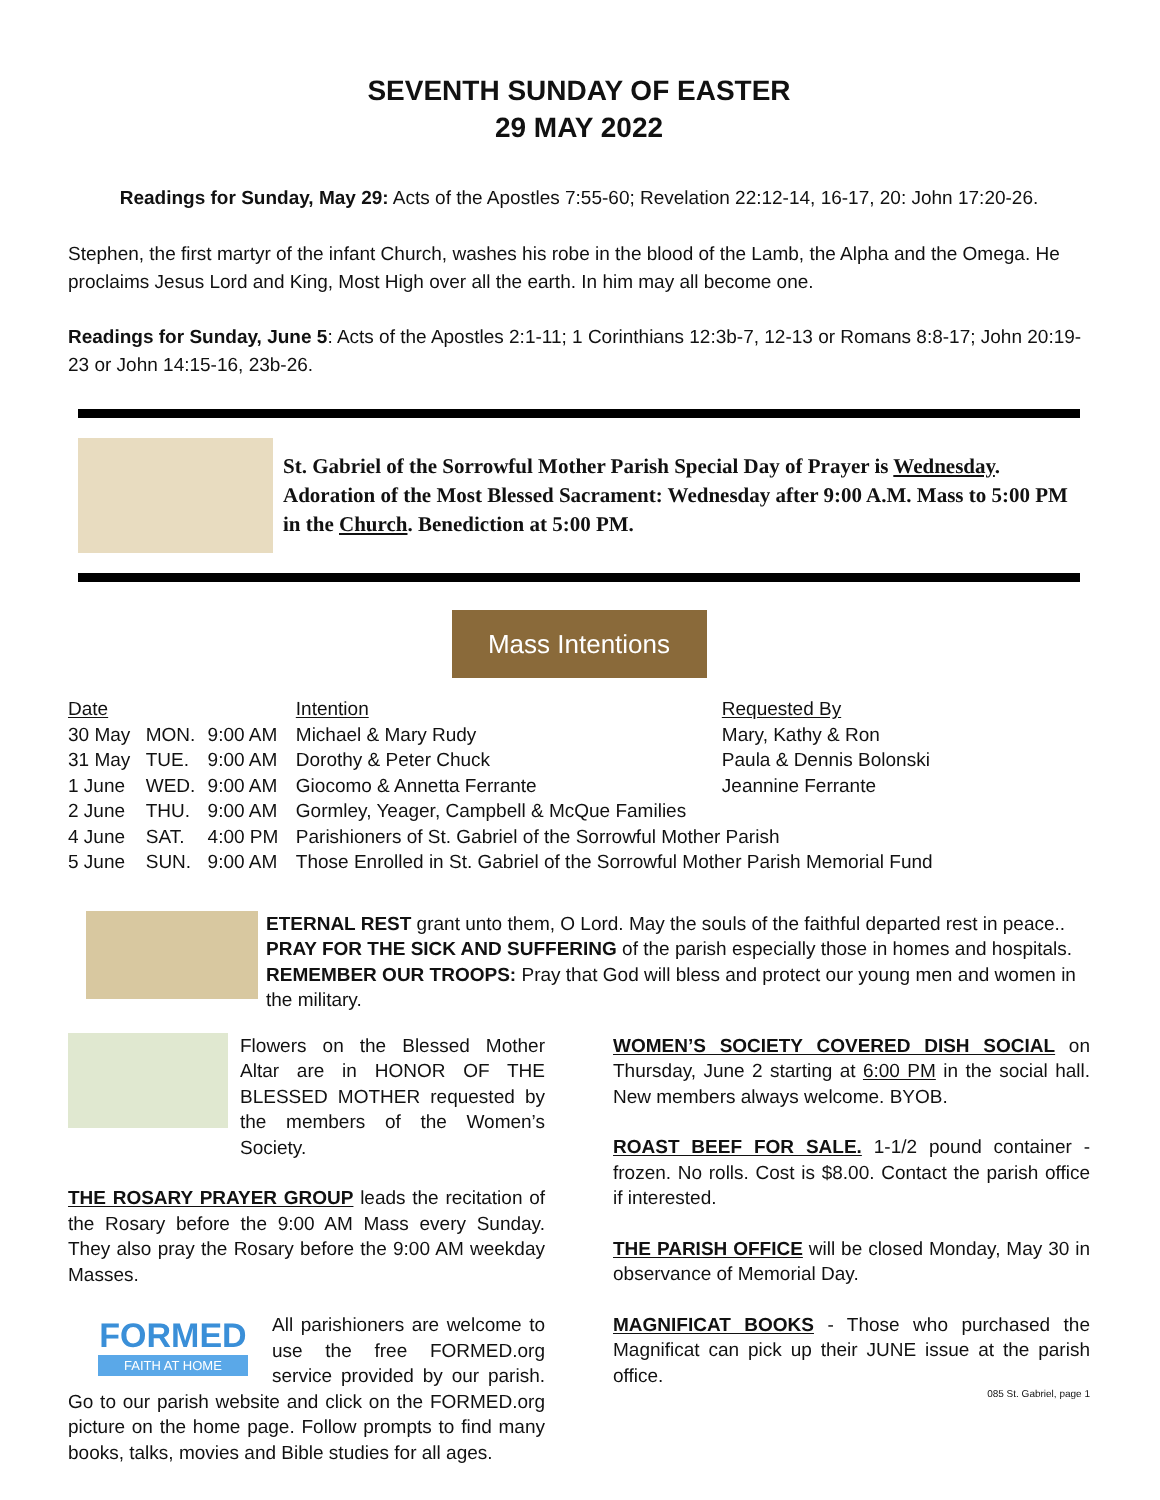SEVENTH SUNDAY OF EASTER
29 MAY 2022
Readings for Sunday, May 29: Acts of the Apostles 7:55-60; Revelation 22:12-14, 16-17, 20: John 17:20-26.
Stephen, the first martyr of the infant Church, washes his robe in the blood of the Lamb, the Alpha and the Omega. He proclaims Jesus Lord and King, Most High over all the earth. In him may all become one.
Readings for Sunday, June 5: Acts of the Apostles 2:1-11; 1 Corinthians 12:3b-7, 12-13 or Romans 8:8-17; John 20:19-23 or John 14:15-16, 23b-26.
St. Gabriel of the Sorrowful Mother Parish Special Day of Prayer is Wednesday. Adoration of the Most Blessed Sacrament: Wednesday after 9:00 A.M. Mass to 5:00 PM in the Church. Benediction at 5:00 PM.
Mass Intentions
| Date | | | Intention | Requested By |
| --- | --- | --- | --- | --- |
| 30 May | MON. | 9:00 AM | Michael & Mary Rudy | Mary, Kathy & Ron |
| 31 May | TUE. | 9:00 AM | Dorothy & Peter Chuck | Paula & Dennis Bolonski |
| 1 June | WED. | 9:00 AM | Giocomo & Annetta Ferrante | Jeannine Ferrante |
| 2 June | THU. | 9:00 AM | Gormley, Yeager, Campbell & McQue Families | |
| 4 June | SAT. | 4:00 PM | Parishioners of St. Gabriel of the Sorrowful Mother Parish | |
| 5 June | SUN. | 9:00 AM | Those Enrolled in St. Gabriel of the Sorrowful Mother Parish Memorial Fund | |
ETERNAL REST grant unto them, O Lord. May the souls of the faithful departed rest in peace.. PRAY FOR THE SICK AND SUFFERING of the parish especially those in homes and hospitals. REMEMBER OUR TROOPS: Pray that God will bless and protect our young men and women in the military.
Flowers on the Blessed Mother Altar are in HONOR OF THE BLESSED MOTHER requested by the members of the Women’s Society.
THE ROSARY PRAYER GROUP leads the recitation of the Rosary before the 9:00 AM Mass every Sunday. They also pray the Rosary before the 9:00 AM weekday Masses.
FORMED
FAITH AT HOME
All parishioners are welcome to use the free FORMED.org service provided by our parish. Go to our parish website and click on the FORMED.org picture on the home page. Follow prompts to find many books, talks, movies and Bible studies for all ages.
WOMEN’S SOCIETY COVERED DISH SOCIAL on Thursday, June 2 starting at 6:00 PM in the social hall. New members always welcome. BYOB.
ROAST BEEF FOR SALE. 1-1/2 pound container - frozen. No rolls. Cost is $8.00. Contact the parish office if interested.
THE PARISH OFFICE will be closed Monday, May 30 in observance of Memorial Day.
MAGNIFICAT BOOKS - Those who purchased the Magnificat can pick up their JUNE issue at the parish office.
085 St. Gabriel, page 1